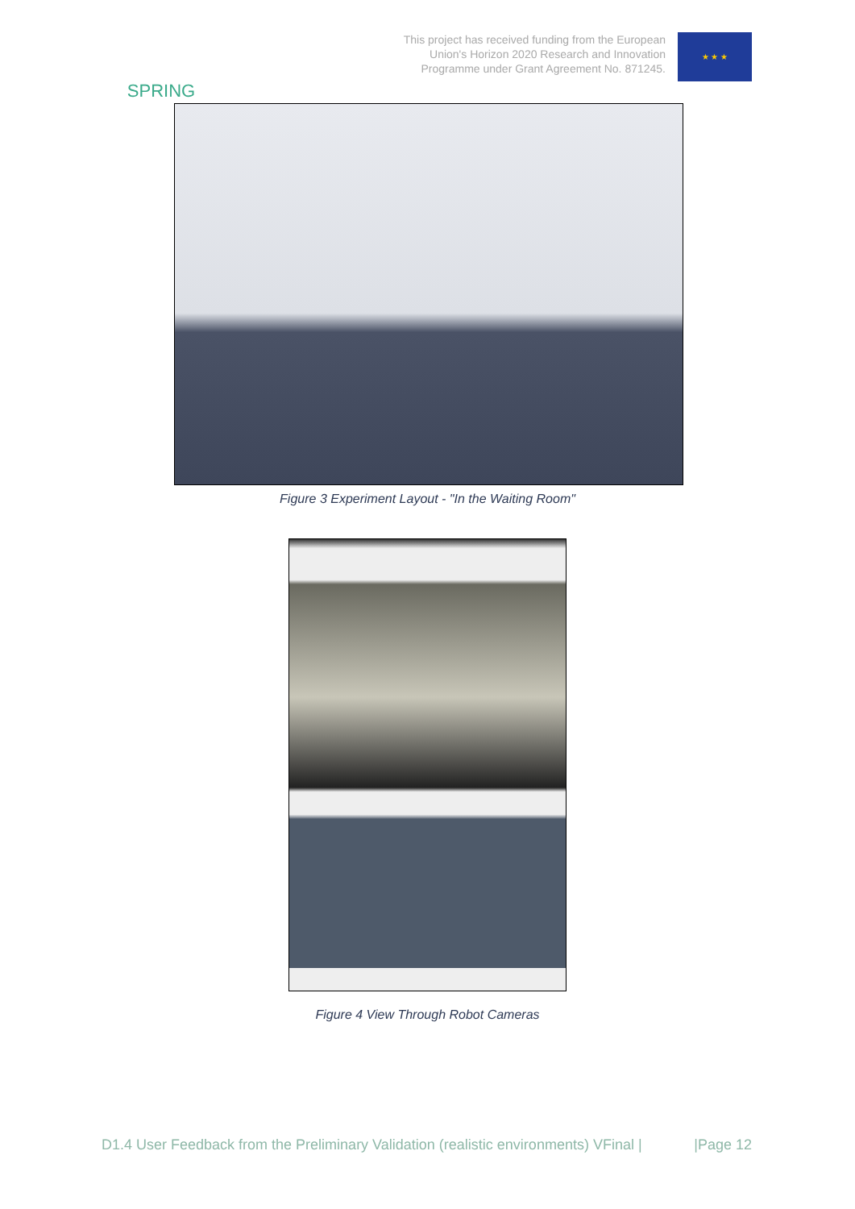SPRING
This project has received funding from the European
Union's Horizon 2020 Research and Innovation
Programme under Grant Agreement No. 871245.
★ ★ ★
Figure 3 Experiment Layout - "In the Waiting Room"
Figure 4 View Through Robot Cameras
D1.4 User Feedback from the Preliminary Validation (realistic environments) VFinal | |Page 12